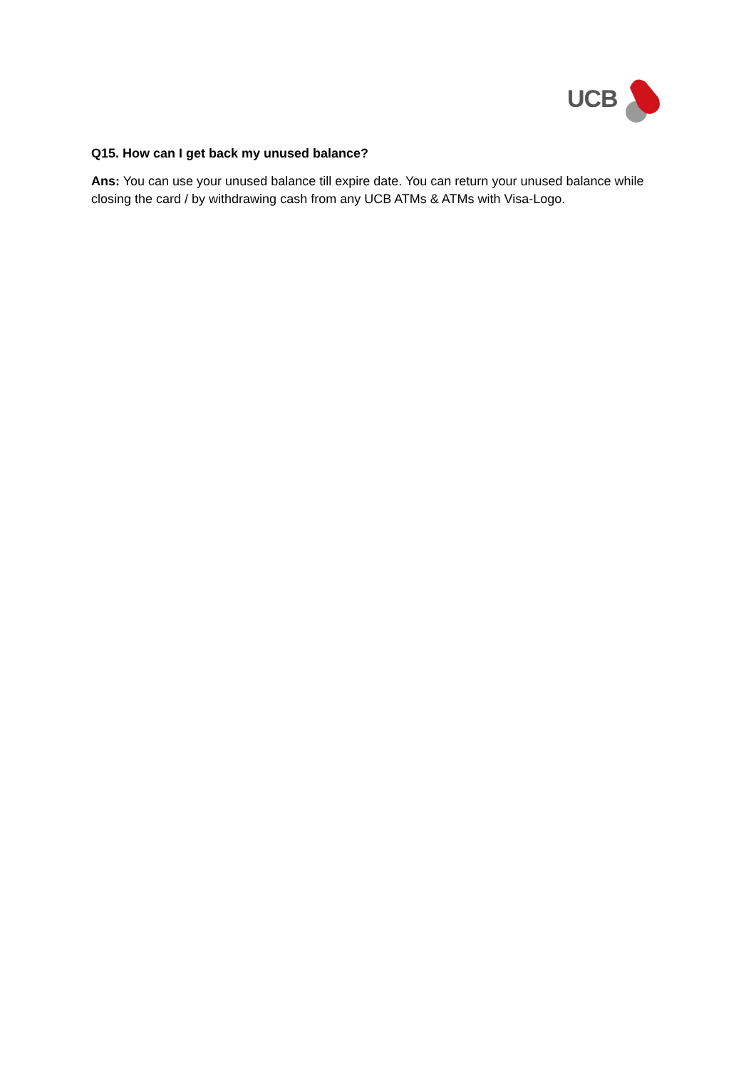UCB
Q15. How can I get back my unused balance?
Ans: You can use your unused balance till expire date. You can return your unused balance while closing the card / by withdrawing cash from any UCB ATMs & ATMs with Visa-Logo.